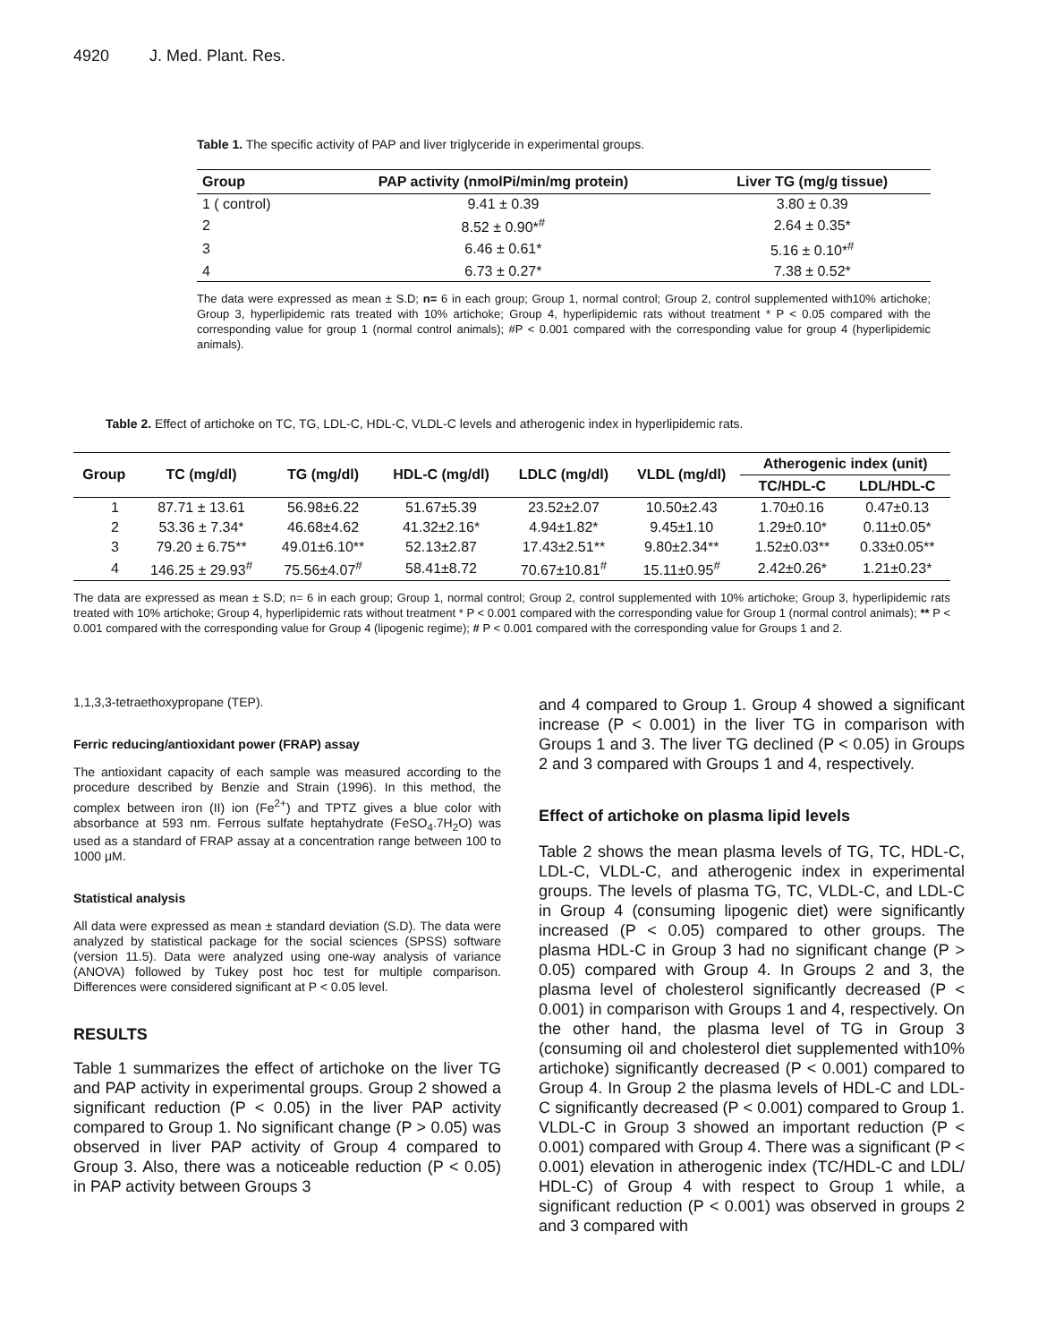4920 J. Med. Plant. Res.
Table 1. The specific activity of PAP and liver triglyceride in experimental groups.
| Group | PAP activity (nmolPi/min/mg protein) | Liver TG (mg/g tissue) |
| --- | --- | --- |
| 1 ( control) | 9.41 ± 0.39 | 3.80 ± 0.39 |
| 2 | 8.52 ± 0.90*<sup>#</sup> | 2.64 ± 0.35* |
| 3 | 6.46 ± 0.61* | 5.16 ± 0.10*<sup>#</sup> |
| 4 | 6.73 ± 0.27* | 7.38 ± 0.52* |
The data were expressed as mean ± S.D; n= 6 in each group; Group 1, normal control; Group 2, control supplemented with10% artichoke; Group 3, hyperlipidemic rats treated with 10% artichoke; Group 4, hyperlipidemic rats without treatment * P < 0.05 compared with the corresponding value for group 1 (normal control animals); #P < 0.001 compared with the corresponding value for group 4 (hyperlipidemic animals).
Table 2. Effect of artichoke on TC, TG, LDL-C, HDL-C, VLDL-C levels and atherogenic index in hyperlipidemic rats.
| Group | TC (mg/dl) | TG (mg/dl) | HDL-C (mg/dl) | LDLC (mg/dl) | VLDL (mg/dl) | Atherogenic index (unit) | |
| --- | --- | --- | --- | --- | --- | --- | --- |
| | | | | | | TC/HDL-C | LDL/HDL-C |
| 1 | 87.71 ± 13.61 | 56.98±6.22 | 51.67±5.39 | 23.52±2.07 | 10.50±2.43 | 1.70±0.16 | 0.47±0.13 |
| 2 | 53.36 ± 7.34* | 46.68±4.62 | 41.32±2.16* | 4.94±1.82* | 9.45±1.10 | 1.29±0.10* | 0.11±0.05* |
| 3 | 79.20 ± 6.75** | 49.01±6.10** | 52.13±2.87 | 17.43±2.51** | 9.80±2.34** | 1.52±0.03** | 0.33±0.05** |
| 4 | 146.25 ± 29.93<sup>#</sup> | 75.56±4.07<sup>#</sup> | 58.41±8.72 | 70.67±10.81<sup>#</sup> | 15.11±0.95<sup>#</sup> | 2.42±0.26* | 1.21±0.23* |
The data are expressed as mean ± S.D; n= 6 in each group; Group 1, normal control; Group 2, control supplemented with 10% artichoke; Group 3, hyperlipidemic rats treated with 10% artichoke; Group 4, hyperlipidemic rats without treatment * P < 0.001 compared with the corresponding value for Group 1 (normal control animals); ** P < 0.001 compared with the corresponding value for Group 4 (lipogenic regime); # P < 0.001 compared with the corresponding value for Groups 1 and 2.
1,1,3,3-tetraethoxypropane (TEP).
Ferric reducing/antioxidant power (FRAP) assay
The antioxidant capacity of each sample was measured according to the procedure described by Benzie and Strain (1996). In this method, the complex between iron (II) ion (Fe<sup>2+</sup>) and TPTZ gives a blue color with absorbance at 593 nm. Ferrous sulfate heptahydrate (FeSO<sub>4</sub>.7H<sub>2</sub>O) was used as a standard of FRAP assay at a concentration range between 100 to 1000 μM.
Statistical analysis
All data were expressed as mean ± standard deviation (S.D). The data were analyzed by statistical package for the social sciences (SPSS) software (version 11.5). Data were analyzed using one-way analysis of variance (ANOVA) followed by Tukey post hoc test for multiple comparison. Differences were considered significant at P < 0.05 level.
RESULTS
Table 1 summarizes the effect of artichoke on the liver TG and PAP activity in experimental groups. Group 2 showed a significant reduction (P < 0.05) in the liver PAP activity compared to Group 1. No significant change (P > 0.05) was observed in liver PAP activity of Group 4 compared to Group 3. Also, there was a noticeable reduction (P < 0.05) in PAP activity between Groups 3
and 4 compared to Group 1. Group 4 showed a significant increase (P < 0.001) in the liver TG in comparison with Groups 1 and 3. The liver TG declined (P < 0.05) in Groups 2 and 3 compared with Groups 1 and 4, respectively.
Effect of artichoke on plasma lipid levels
Table 2 shows the mean plasma levels of TG, TC, HDL-C, LDL-C, VLDL-C, and atherogenic index in experimental groups. The levels of plasma TG, TC, VLDL-C, and LDL-C in Group 4 (consuming lipogenic diet) were significantly increased (P < 0.05) compared to other groups. The plasma HDL-C in Group 3 had no significant change (P > 0.05) compared with Group 4. In Groups 2 and 3, the plasma level of cholesterol significantly decreased (P < 0.001) in comparison with Groups 1 and 4, respectively. On the other hand, the plasma level of TG in Group 3 (consuming oil and cholesterol diet supplemented with10% artichoke) significantly decreased (P < 0.001) compared to Group 4. In Group 2 the plasma levels of HDL-C and LDL-C significantly decreased (P < 0.001) compared to Group 1. VLDL-C in Group 3 showed an important reduction (P < 0.001) compared with Group 4. There was a significant (P < 0.001) elevation in atherogenic index (TC/HDL-C and LDL/ HDL-C) of Group 4 with respect to Group 1 while, a significant reduction (P < 0.001) was observed in groups 2 and 3 compared with